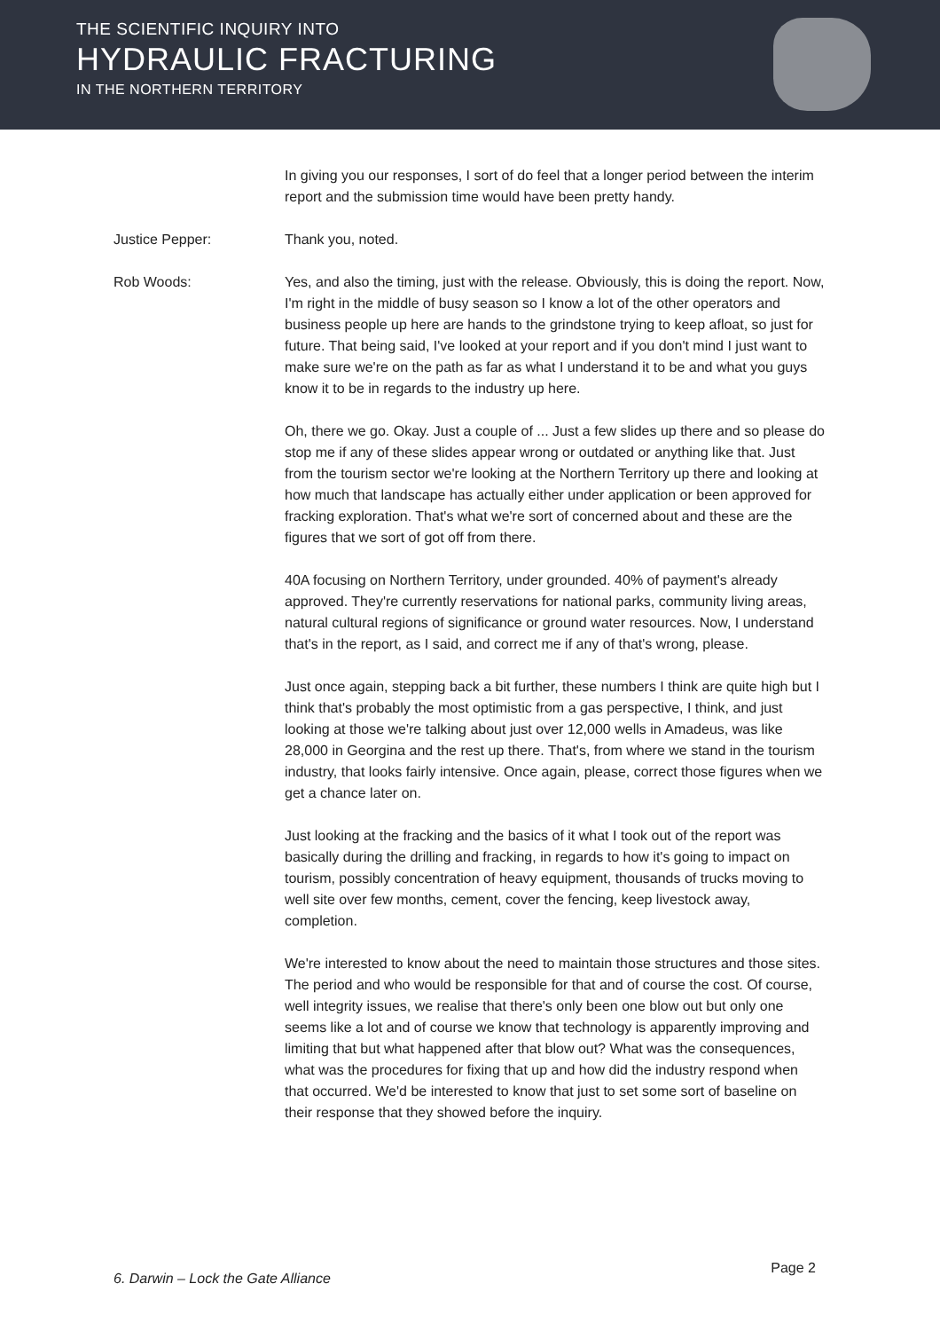THE SCIENTIFIC INQUIRY INTO
HYDRAULIC FRACTURING
IN THE NORTHERN TERRITORY
In giving you our responses, I sort of do feel that a longer period between the interim report and the submission time would have been pretty handy.
Justice Pepper: Thank you, noted.
Rob Woods: Yes, and also the timing, just with the release. Obviously, this is doing the report. Now, I'm right in the middle of busy season so I know a lot of the other operators and business people up here are hands to the grindstone trying to keep afloat, so just for future. That being said, I've looked at your report and if you don't mind I just want to make sure we're on the path as far as what I understand it to be and what you guys know it to be in regards to the industry up here.
Oh, there we go. Okay. Just a couple of ... Just a few slides up there and so please do stop me if any of these slides appear wrong or outdated or anything like that. Just from the tourism sector we're looking at the Northern Territory up there and looking at how much that landscape has actually either under application or been approved for fracking exploration. That's what we're sort of concerned about and these are the figures that we sort of got off from there.
40A focusing on Northern Territory, under grounded. 40% of payment's already approved. They're currently reservations for national parks, community living areas, natural cultural regions of significance or ground water resources. Now, I understand that's in the report, as I said, and correct me if any of that's wrong, please.
Just once again, stepping back a bit further, these numbers I think are quite high but I think that's probably the most optimistic from a gas perspective, I think, and just looking at those we're talking about just over 12,000 wells in Amadeus, was like 28,000 in Georgina and the rest up there. That's, from where we stand in the tourism industry, that looks fairly intensive. Once again, please, correct those figures when we get a chance later on.
Just looking at the fracking and the basics of it what I took out of the report was basically during the drilling and fracking, in regards to how it's going to impact on tourism, possibly concentration of heavy equipment, thousands of trucks moving to well site over few months, cement, cover the fencing, keep livestock away, completion.
We're interested to know about the need to maintain those structures and those sites. The period and who would be responsible for that and of course the cost. Of course, well integrity issues, we realise that there's only been one blow out but only one seems like a lot and of course we know that technology is apparently improving and limiting that but what happened after that blow out? What was the consequences, what was the procedures for fixing that up and how did the industry respond when that occurred. We'd be interested to know that just to set some sort of baseline on their response that they showed before the inquiry.
6. Darwin – Lock the Gate Alliance Page 2